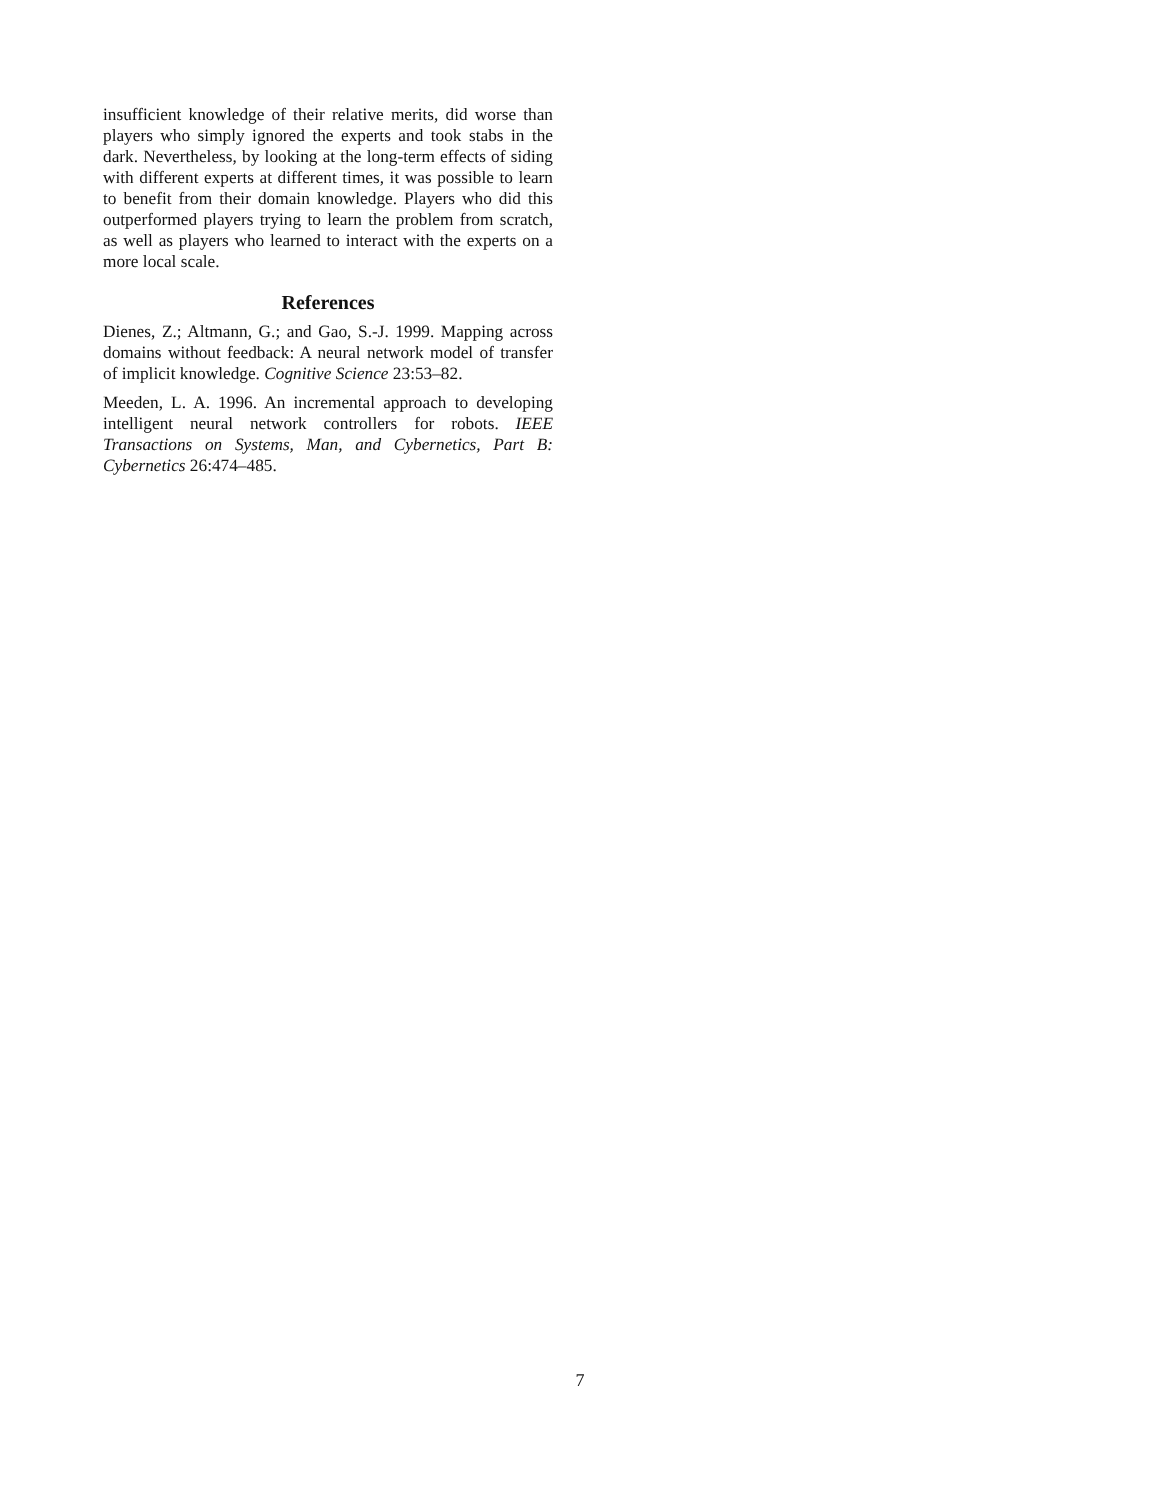insufficient knowledge of their relative merits, did worse than players who simply ignored the experts and took stabs in the dark. Nevertheless, by looking at the long-term effects of siding with different experts at different times, it was possible to learn to benefit from their domain knowledge. Players who did this outperformed players trying to learn the problem from scratch, as well as players who learned to interact with the experts on a more local scale.
References
Dienes, Z.; Altmann, G.; and Gao, S.-J. 1999. Mapping across domains without feedback: A neural network model of transfer of implicit knowledge. Cognitive Science 23:53–82.
Meeden, L. A. 1996. An incremental approach to developing intelligent neural network controllers for robots. IEEE Transactions on Systems, Man, and Cybernetics, Part B: Cybernetics 26:474–485.
7